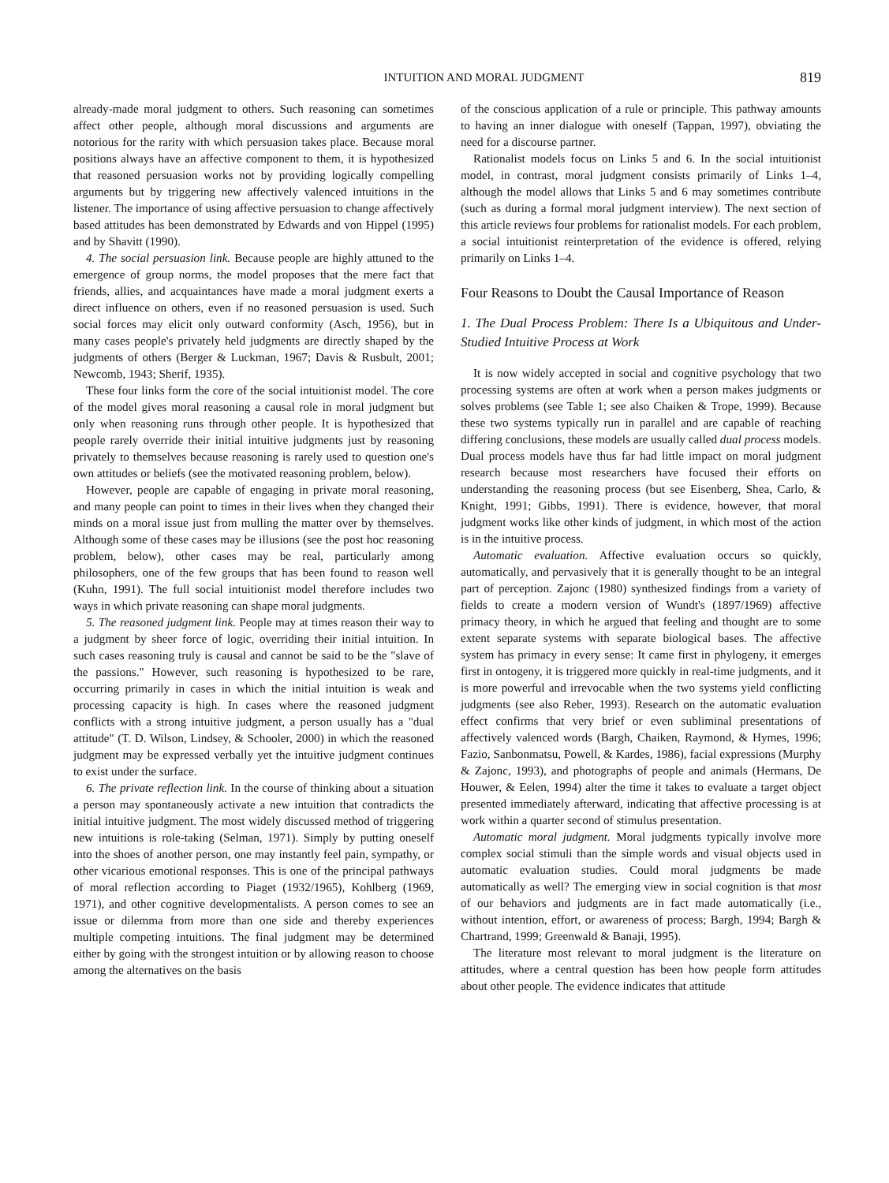INTUITION AND MORAL JUDGMENT 819
already-made moral judgment to others. Such reasoning can sometimes affect other people, although moral discussions and arguments are notorious for the rarity with which persuasion takes place. Because moral positions always have an affective component to them, it is hypothesized that reasoned persuasion works not by providing logically compelling arguments but by triggering new affectively valenced intuitions in the listener. The importance of using affective persuasion to change affectively based attitudes has been demonstrated by Edwards and von Hippel (1995) and by Shavitt (1990).
4. The social persuasion link. Because people are highly attuned to the emergence of group norms, the model proposes that the mere fact that friends, allies, and acquaintances have made a moral judgment exerts a direct influence on others, even if no reasoned persuasion is used. Such social forces may elicit only outward conformity (Asch, 1956), but in many cases people's privately held judgments are directly shaped by the judgments of others (Berger & Luckman, 1967; Davis & Rusbult, 2001; Newcomb, 1943; Sherif, 1935).
These four links form the core of the social intuitionist model. The core of the model gives moral reasoning a causal role in moral judgment but only when reasoning runs through other people. It is hypothesized that people rarely override their initial intuitive judgments just by reasoning privately to themselves because reasoning is rarely used to question one's own attitudes or beliefs (see the motivated reasoning problem, below).
However, people are capable of engaging in private moral reasoning, and many people can point to times in their lives when they changed their minds on a moral issue just from mulling the matter over by themselves. Although some of these cases may be illusions (see the post hoc reasoning problem, below), other cases may be real, particularly among philosophers, one of the few groups that has been found to reason well (Kuhn, 1991). The full social intuitionist model therefore includes two ways in which private reasoning can shape moral judgments.
5. The reasoned judgment link. People may at times reason their way to a judgment by sheer force of logic, overriding their initial intuition. In such cases reasoning truly is causal and cannot be said to be the "slave of the passions." However, such reasoning is hypothesized to be rare, occurring primarily in cases in which the initial intuition is weak and processing capacity is high. In cases where the reasoned judgment conflicts with a strong intuitive judgment, a person usually has a "dual attitude" (T. D. Wilson, Lindsey, & Schooler, 2000) in which the reasoned judgment may be expressed verbally yet the intuitive judgment continues to exist under the surface.
6. The private reflection link. In the course of thinking about a situation a person may spontaneously activate a new intuition that contradicts the initial intuitive judgment. The most widely discussed method of triggering new intuitions is role-taking (Selman, 1971). Simply by putting oneself into the shoes of another person, one may instantly feel pain, sympathy, or other vicarious emotional responses. This is one of the principal pathways of moral reflection according to Piaget (1932/1965), Kohlberg (1969, 1971), and other cognitive developmentalists. A person comes to see an issue or dilemma from more than one side and thereby experiences multiple competing intuitions. The final judgment may be determined either by going with the strongest intuition or by allowing reason to choose among the alternatives on the basis
of the conscious application of a rule or principle. This pathway amounts to having an inner dialogue with oneself (Tappan, 1997), obviating the need for a discourse partner.
Rationalist models focus on Links 5 and 6. In the social intuitionist model, in contrast, moral judgment consists primarily of Links 1–4, although the model allows that Links 5 and 6 may sometimes contribute (such as during a formal moral judgment interview). The next section of this article reviews four problems for rationalist models. For each problem, a social intuitionist reinterpretation of the evidence is offered, relying primarily on Links 1–4.
Four Reasons to Doubt the Causal Importance of Reason
1. The Dual Process Problem: There Is a Ubiquitous and Under-Studied Intuitive Process at Work
It is now widely accepted in social and cognitive psychology that two processing systems are often at work when a person makes judgments or solves problems (see Table 1; see also Chaiken & Trope, 1999). Because these two systems typically run in parallel and are capable of reaching differing conclusions, these models are usually called dual process models. Dual process models have thus far had little impact on moral judgment research because most researchers have focused their efforts on understanding the reasoning process (but see Eisenberg, Shea, Carlo, & Knight, 1991; Gibbs, 1991). There is evidence, however, that moral judgment works like other kinds of judgment, in which most of the action is in the intuitive process.
Automatic evaluation. Affective evaluation occurs so quickly, automatically, and pervasively that it is generally thought to be an integral part of perception. Zajonc (1980) synthesized findings from a variety of fields to create a modern version of Wundt's (1897/1969) affective primacy theory, in which he argued that feeling and thought are to some extent separate systems with separate biological bases. The affective system has primacy in every sense: It came first in phylogeny, it emerges first in ontogeny, it is triggered more quickly in real-time judgments, and it is more powerful and irrevocable when the two systems yield conflicting judgments (see also Reber, 1993). Research on the automatic evaluation effect confirms that very brief or even subliminal presentations of affectively valenced words (Bargh, Chaiken, Raymond, & Hymes, 1996; Fazio, Sanbonmatsu, Powell, & Kardes, 1986), facial expressions (Murphy & Zajonc, 1993), and photographs of people and animals (Hermans, De Houwer, & Eelen, 1994) alter the time it takes to evaluate a target object presented immediately afterward, indicating that affective processing is at work within a quarter second of stimulus presentation.
Automatic moral judgment. Moral judgments typically involve more complex social stimuli than the simple words and visual objects used in automatic evaluation studies. Could moral judgments be made automatically as well? The emerging view in social cognition is that most of our behaviors and judgments are in fact made automatically (i.e., without intention, effort, or awareness of process; Bargh, 1994; Bargh & Chartrand, 1999; Greenwald & Banaji, 1995).
The literature most relevant to moral judgment is the literature on attitudes, where a central question has been how people form attitudes about other people. The evidence indicates that attitude